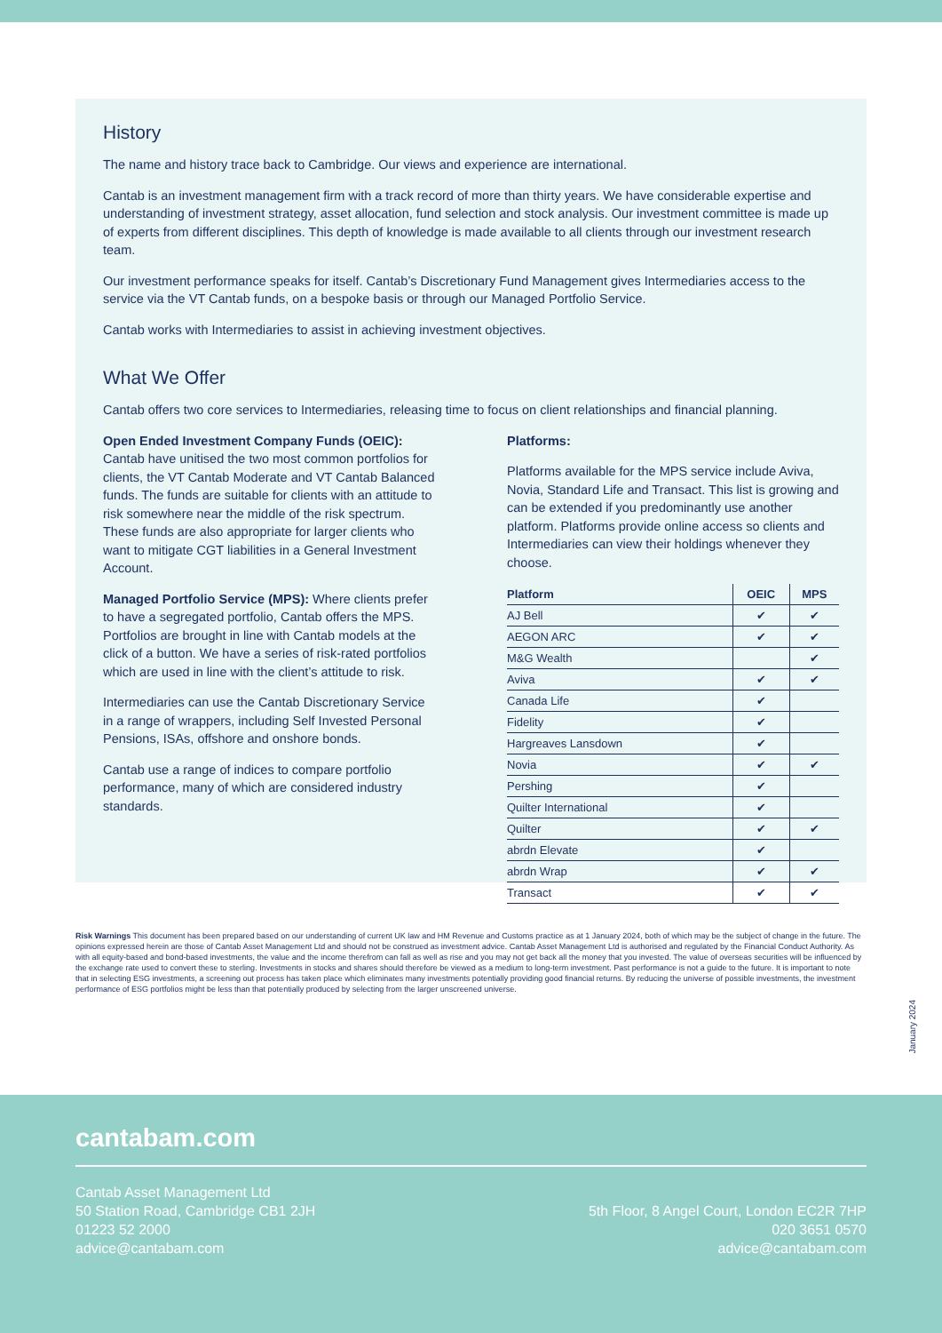History
The name and history trace back to Cambridge. Our views and experience are international.
Cantab is an investment management firm with a track record of more than thirty years. We have considerable expertise and understanding of investment strategy, asset allocation, fund selection and stock analysis. Our investment committee is made up of experts from different disciplines. This depth of knowledge is made available to all clients through our investment research team.
Our investment performance speaks for itself. Cantab’s Discretionary Fund Management gives Intermediaries access to the service via the VT Cantab funds, on a bespoke basis or through our Managed Portfolio Service.
Cantab works with Intermediaries to assist in achieving investment objectives.
What We Offer
Cantab offers two core services to Intermediaries, releasing time to focus on client relationships and financial planning.
Open Ended Investment Company Funds (OEIC):
Cantab have unitised the two most common portfolios for clients, the VT Cantab Moderate and VT Cantab Balanced funds. The funds are suitable for clients with an attitude to risk somewhere near the middle of the risk spectrum. These funds are also appropriate for larger clients who want to mitigate CGT liabilities in a General Investment Account.
Managed Portfolio Service (MPS): Where clients prefer to have a segregated portfolio, Cantab offers the MPS. Portfolios are brought in line with Cantab models at the click of a button. We have a series of risk-rated portfolios which are used in line with the client’s attitude to risk.
Intermediaries can use the Cantab Discretionary Service in a range of wrappers, including Self Invested Personal Pensions, ISAs, offshore and onshore bonds.
Cantab use a range of indices to compare portfolio performance, many of which are considered industry standards.
Platforms:
Platforms available for the MPS service include Aviva, Novia, Standard Life and Transact. This list is growing and can be extended if you predominantly use another platform. Platforms provide online access so clients and Intermediaries can view their holdings whenever they choose.
| Platform | OEIC | MPS |
| --- | --- | --- |
| AJ Bell | ✔ | ✔ |
| AEGON ARC | ✔ | ✔ |
| M&G Wealth | | ✔ |
| Aviva | ✔ | ✔ |
| Canada Life | ✔ | |
| Fidelity | ✔ | |
| Hargreaves Lansdown | ✔ | |
| Novia | ✔ | ✔ |
| Pershing | ✔ | |
| Quilter International | ✔ | |
| Quilter | ✔ | ✔ |
| abrdn Elevate | ✔ | |
| abrdn Wrap | ✔ | ✔ |
| Transact | ✔ | ✔ |
Risk Warnings This document has been prepared based on our understanding of current UK law and HM Revenue and Customs practice as at 1 January 2024, both of which may be the subject of change in the future. The opinions expressed herein are those of Cantab Asset Management Ltd and should not be construed as investment advice. Cantab Asset Management Ltd is authorised and regulated by the Financial Conduct Authority. As with all equity-based and bond-based investments, the value and the income therefrom can fall as well as rise and you may not get back all the money that you invested. The value of overseas securities will be influenced by the exchange rate used to convert these to sterling. Investments in stocks and shares should therefore be viewed as a medium to long-term investment. Past performance is not a guide to the future. It is important to note that in selecting ESG investments, a screening out process has taken place which eliminates many investments potentially providing good financial returns. By reducing the universe of possible investments, the investment performance of ESG portfolios might be less than that potentially produced by selecting from the larger unscreened universe.
January 2024
cantabam.com
Cantab Asset Management Ltd
50 Station Road, Cambridge CB1 2JH
01223 52 2000
advice@cantabam.com
5th Floor, 8 Angel Court, London EC2R 7HP
020 3651 0570
advice@cantabam.com